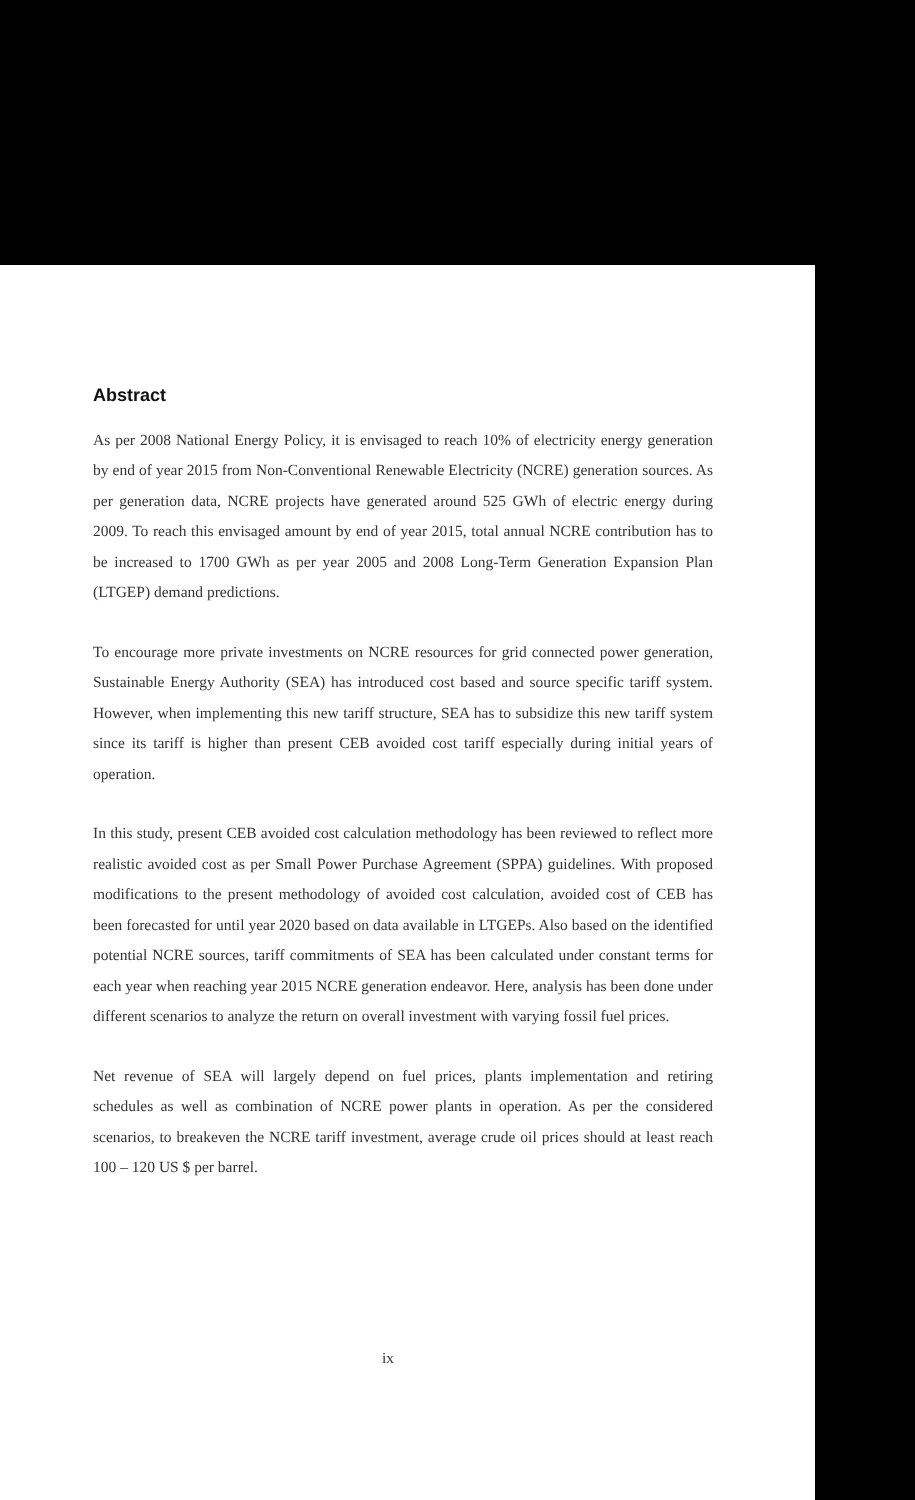Abstract
As per 2008 National Energy Policy, it is envisaged to reach 10% of electricity energy generation by end of year 2015 from Non-Conventional Renewable Electricity (NCRE) generation sources. As per generation data, NCRE projects have generated around 525 GWh of electric energy during 2009. To reach this envisaged amount by end of year 2015, total annual NCRE contribution has to be increased to 1700 GWh as per year 2005 and 2008 Long-Term Generation Expansion Plan (LTGEP) demand predictions.
To encourage more private investments on NCRE resources for grid connected power generation, Sustainable Energy Authority (SEA) has introduced cost based and source specific tariff system. However, when implementing this new tariff structure, SEA has to subsidize this new tariff system since its tariff is higher than present CEB avoided cost tariff especially during initial years of operation.
In this study, present CEB avoided cost calculation methodology has been reviewed to reflect more realistic avoided cost as per Small Power Purchase Agreement (SPPA) guidelines. With proposed modifications to the present methodology of avoided cost calculation, avoided cost of CEB has been forecasted for until year 2020 based on data available in LTGEPs. Also based on the identified potential NCRE sources, tariff commitments of SEA has been calculated under constant terms for each year when reaching year 2015 NCRE generation endeavor. Here, analysis has been done under different scenarios to analyze the return on overall investment with varying fossil fuel prices.
Net revenue of SEA will largely depend on fuel prices, plants implementation and retiring schedules as well as combination of NCRE power plants in operation. As per the considered scenarios, to breakeven the NCRE tariff investment, average crude oil prices should at least reach 100 – 120 US $ per barrel.
ix